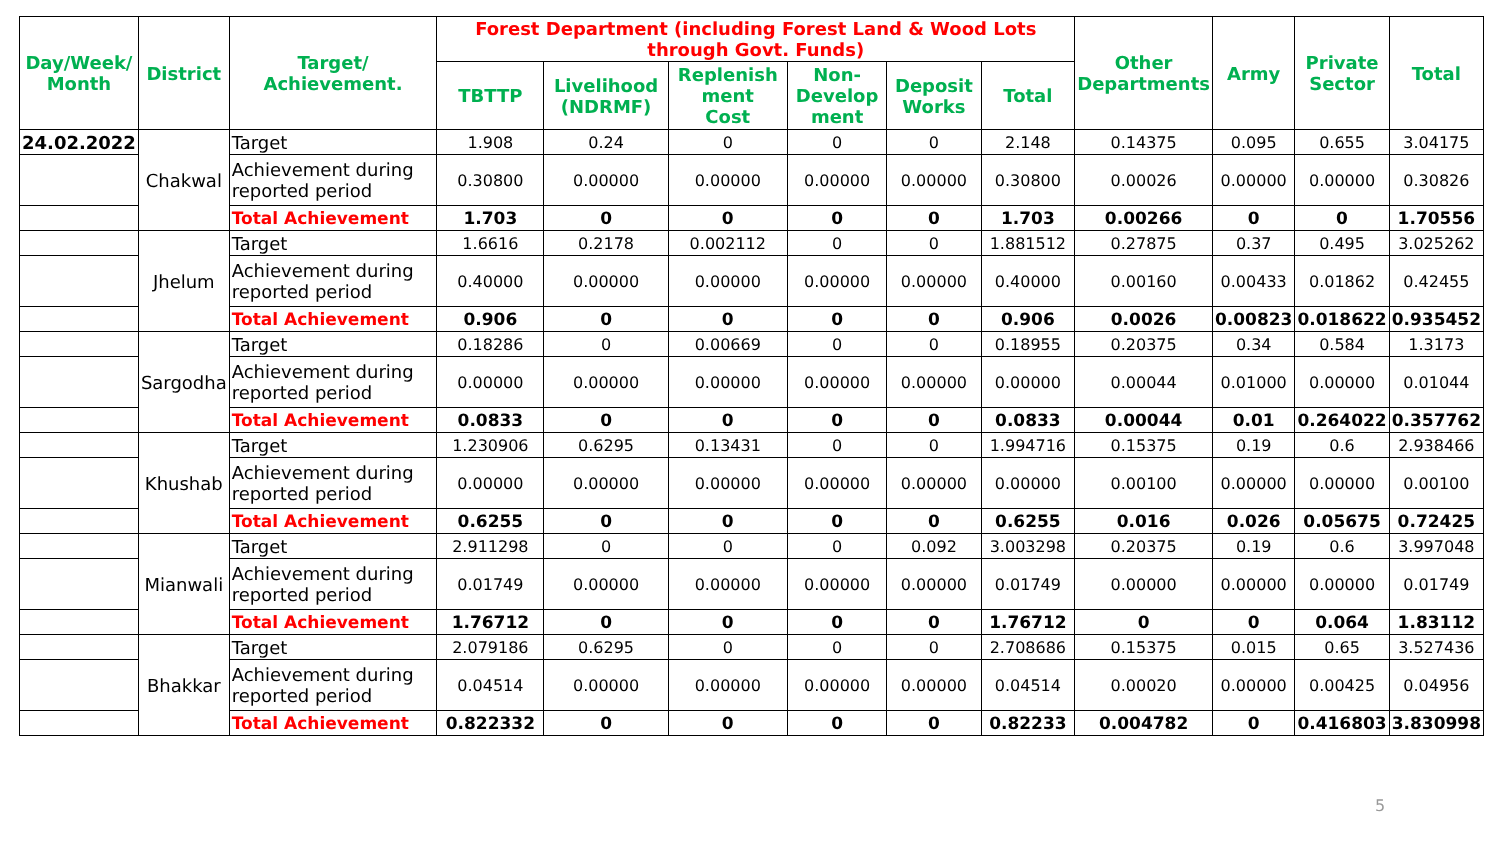| Day/Week/ Month | District | Target/ Achievement. | Forest Department (including Forest Land & Wood Lots through Govt. Funds) | | | | | | Other Departments | Army | Private Sector | Total |
| --- | --- | --- | --- | --- | --- | --- | --- | --- | --- | --- | --- | --- |
| | | | TBTTP | Livelihood (NDRMF) | Replenish ment Cost | Non- Develop ment | Deposit Works | Total | | | | |
| 24.02.2022 | Chakwal | Target | 1.908 | 0.24 | 0 | 0 | 0 | 2.148 | 0.14375 | 0.095 | 0.655 | 3.04175 |
| | | Achievement during reported period | 0.30800 | 0.00000 | 0.00000 | 0.00000 | 0.00000 | 0.30800 | 0.00026 | 0.00000 | 0.00000 | 0.30826 |
| | | Total Achievement | 1.703 | 0 | 0 | 0 | 0 | 1.703 | 0.00266 | 0 | 0 | 1.70556 |
| | Jhelum | Target | 1.6616 | 0.2178 | 0.002112 | 0 | 0 | 1.881512 | 0.27875 | 0.37 | 0.495 | 3.025262 |
| | | Achievement during reported period | 0.40000 | 0.00000 | 0.00000 | 0.00000 | 0.00000 | 0.40000 | 0.00160 | 0.00433 | 0.01862 | 0.42455 |
| | | Total Achievement | 0.906 | 0 | 0 | 0 | 0 | 0.906 | 0.0026 | 0.00823 | 0.018622 | 0.935452 |
| | Sargodha | Target | 0.18286 | 0 | 0.00669 | 0 | 0 | 0.18955 | 0.20375 | 0.34 | 0.584 | 1.3173 |
| | | Achievement during reported period | 0.00000 | 0.00000 | 0.00000 | 0.00000 | 0.00000 | 0.00000 | 0.00044 | 0.01000 | 0.00000 | 0.01044 |
| | | Total Achievement | 0.0833 | 0 | 0 | 0 | 0 | 0.0833 | 0.00044 | 0.01 | 0.264022 | 0.357762 |
| | Khushab | Target | 1.230906 | 0.6295 | 0.13431 | 0 | 0 | 1.994716 | 0.15375 | 0.19 | 0.6 | 2.938466 |
| | | Achievement during reported period | 0.00000 | 0.00000 | 0.00000 | 0.00000 | 0.00000 | 0.00000 | 0.00100 | 0.00000 | 0.00000 | 0.00100 |
| | | Total Achievement | 0.6255 | 0 | 0 | 0 | 0 | 0.6255 | 0.016 | 0.026 | 0.05675 | 0.72425 |
| | Mianwali | Target | 2.911298 | 0 | 0 | 0 | 0.092 | 3.003298 | 0.20375 | 0.19 | 0.6 | 3.997048 |
| | | Achievement during reported period | 0.01749 | 0.00000 | 0.00000 | 0.00000 | 0.00000 | 0.01749 | 0.00000 | 0.00000 | 0.00000 | 0.01749 |
| | | Total Achievement | 1.76712 | 0 | 0 | 0 | 0 | 1.76712 | 0 | 0 | 0.064 | 1.83112 |
| | Bhakkar | Target | 2.079186 | 0.6295 | 0 | 0 | 0 | 2.708686 | 0.15375 | 0.015 | 0.65 | 3.527436 |
| | | Achievement during reported period | 0.04514 | 0.00000 | 0.00000 | 0.00000 | 0.00000 | 0.04514 | 0.00020 | 0.00000 | 0.00425 | 0.04956 |
| | | Total Achievement | 0.822332 | 0 | 0 | 0 | 0 | 0.82233 | 0.004782 | 0 | 0.416803 | 3.830998 |
5